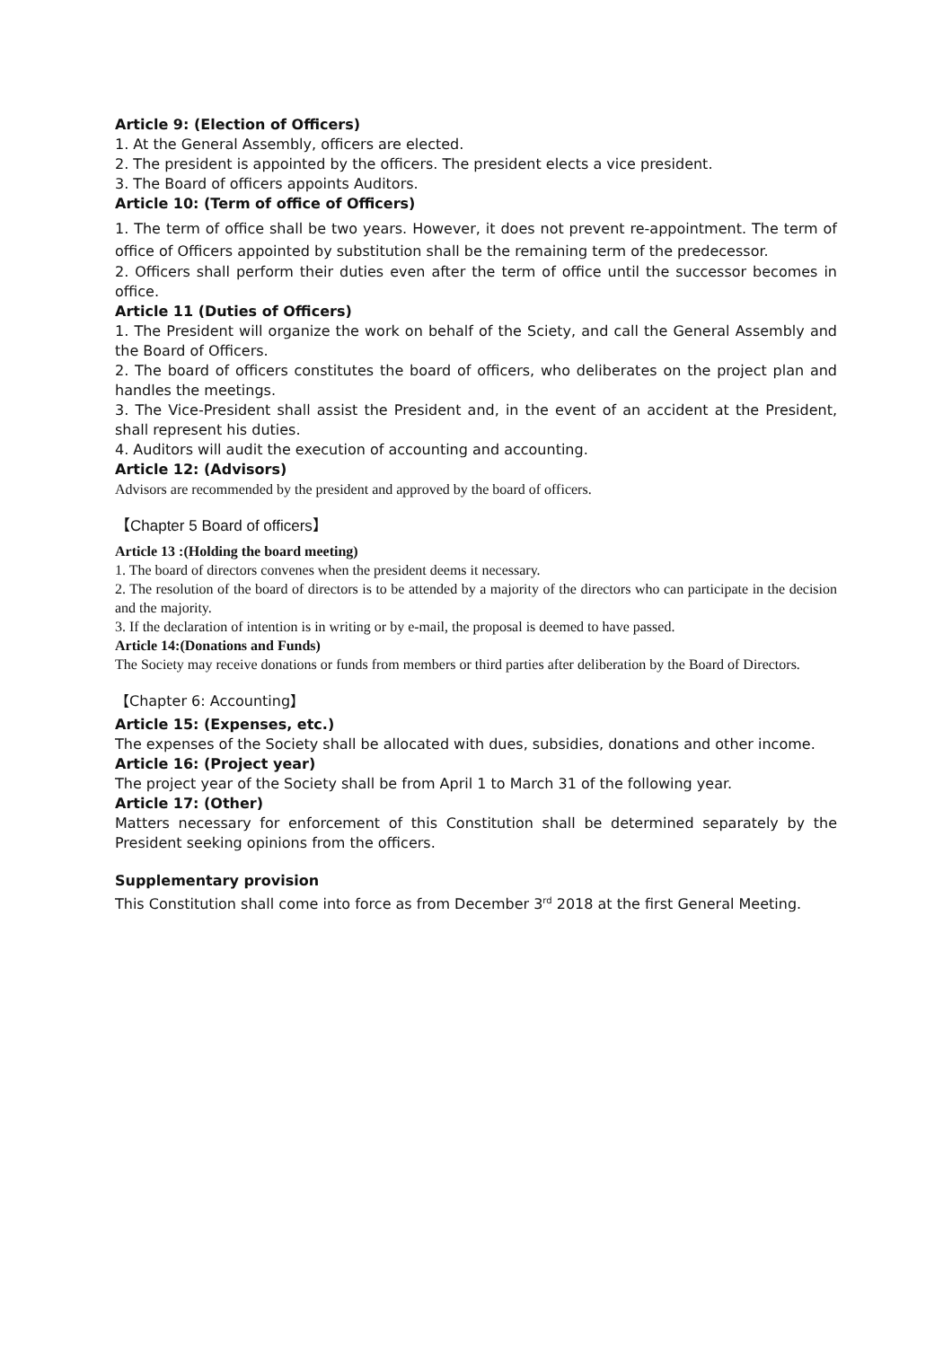Article 9: (Election of Officers)
1. At the General Assembly, officers are elected.
2. The president is appointed by the officers. The president elects a vice president.
3. The Board of officers appoints Auditors.
Article 10: (Term of office of Officers)
1. The term of office shall be two years. However, it does not prevent re-appointment. The term of office of Officers appointed by substitution shall be the remaining term of the predecessor.
2. Officers shall perform their duties even after the term of office until the successor becomes in office.
Article 11 (Duties of Officers)
1. The President will organize the work on behalf of the Sciety, and call the General Assembly and the Board of Officers.
2. The board of officers constitutes the board of officers, who deliberates on the project plan and handles the meetings.
3. The Vice-President shall assist the President and, in the event of an accident at the President, shall represent his duties.
4. Auditors will audit the execution of accounting and accounting.
Article 12: (Advisors)
Advisors are recommended by the president and approved by the board of officers.
【Chapter 5 Board of officers】
Article 13 :(Holding the board meeting)
1. The board of directors convenes when the president deems it necessary.
2. The resolution of the board of directors is to be attended by a majority of the directors who can participate in the decision and the majority.
3. If the declaration of intention is in writing or by e-mail, the proposal is deemed to have passed.
Article 14:(Donations and Funds)
The Society may receive donations or funds from members or third parties after deliberation by the Board of Directors.
【Chapter 6: Accounting】
Article 15: (Expenses, etc.)
The expenses of the Society shall be allocated with dues, subsidies, donations and other income.
Article 16: (Project year)
The project year of the Society shall be from April 1 to March 31 of the following year.
Article 17: (Other)
Matters necessary for enforcement of this Constitution shall be determined separately by the President seeking opinions from the officers.
Supplementary provision
This Constitution shall come into force as from December 3<sup>rd</sup> 2018 at the first General Meeting.